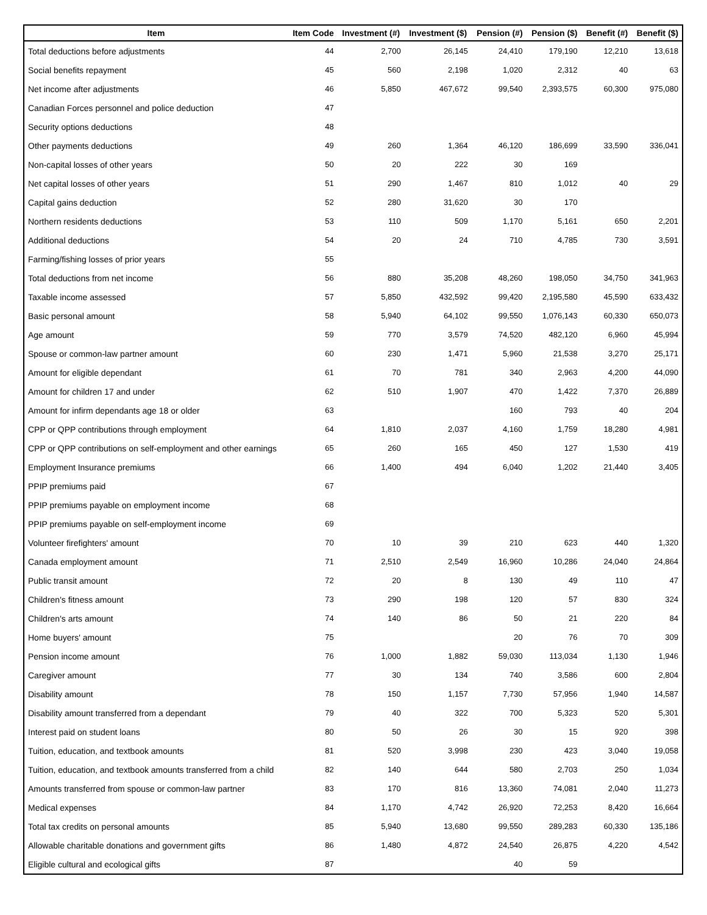| Item | Item Code | Investment (#) | Investment ($) | Pension (#) | Pension ($) | Benefit (#) | Benefit ($) |
| --- | --- | --- | --- | --- | --- | --- | --- |
| Total deductions before adjustments | 44 | 2,700 | 26,145 | 24,410 | 179,190 | 12,210 | 13,618 |
| Social benefits repayment | 45 | 560 | 2,198 | 1,020 | 2,312 | 40 | 63 |
| Net income after adjustments | 46 | 5,850 | 467,672 | 99,540 | 2,393,575 | 60,300 | 975,080 |
| Canadian Forces personnel and police deduction | 47 | | | | | | |
| Security options deductions | 48 | | | | | | |
| Other payments deductions | 49 | 260 | 1,364 | 46,120 | 186,699 | 33,590 | 336,041 |
| Non-capital losses of other years | 50 | 20 | 222 | 30 | 169 | | |
| Net capital losses of other years | 51 | 290 | 1,467 | 810 | 1,012 | 40 | 29 |
| Capital gains deduction | 52 | 280 | 31,620 | 30 | 170 | | |
| Northern residents deductions | 53 | 110 | 509 | 1,170 | 5,161 | 650 | 2,201 |
| Additional deductions | 54 | 20 | 24 | 710 | 4,785 | 730 | 3,591 |
| Farming/fishing losses of prior years | 55 | | | | | | |
| Total deductions from net income | 56 | 880 | 35,208 | 48,260 | 198,050 | 34,750 | 341,963 |
| Taxable income assessed | 57 | 5,850 | 432,592 | 99,420 | 2,195,580 | 45,590 | 633,432 |
| Basic personal amount | 58 | 5,940 | 64,102 | 99,550 | 1,076,143 | 60,330 | 650,073 |
| Age amount | 59 | 770 | 3,579 | 74,520 | 482,120 | 6,960 | 45,994 |
| Spouse or common-law partner amount | 60 | 230 | 1,471 | 5,960 | 21,538 | 3,270 | 25,171 |
| Amount for eligible dependant | 61 | 70 | 781 | 340 | 2,963 | 4,200 | 44,090 |
| Amount for children 17 and under | 62 | 510 | 1,907 | 470 | 1,422 | 7,370 | 26,889 |
| Amount for infirm dependants age 18 or older | 63 | | | 160 | 793 | 40 | 204 |
| CPP or QPP contributions through employment | 64 | 1,810 | 2,037 | 4,160 | 1,759 | 18,280 | 4,981 |
| CPP or QPP contributions on self-employment and other earnings | 65 | 260 | 165 | 450 | 127 | 1,530 | 419 |
| Employment Insurance premiums | 66 | 1,400 | 494 | 6,040 | 1,202 | 21,440 | 3,405 |
| PPIP premiums paid | 67 | | | | | | |
| PPIP premiums payable on employment income | 68 | | | | | | |
| PPIP premiums payable on self-employment income | 69 | | | | | | |
| Volunteer firefighters' amount | 70 | 10 | 39 | 210 | 623 | 440 | 1,320 |
| Canada employment amount | 71 | 2,510 | 2,549 | 16,960 | 10,286 | 24,040 | 24,864 |
| Public transit amount | 72 | 20 | 8 | 130 | 49 | 110 | 47 |
| Children's fitness amount | 73 | 290 | 198 | 120 | 57 | 830 | 324 |
| Children's arts amount | 74 | 140 | 86 | 50 | 21 | 220 | 84 |
| Home buyers' amount | 75 | | | 20 | 76 | 70 | 309 |
| Pension income amount | 76 | 1,000 | 1,882 | 59,030 | 113,034 | 1,130 | 1,946 |
| Caregiver amount | 77 | 30 | 134 | 740 | 3,586 | 600 | 2,804 |
| Disability amount | 78 | 150 | 1,157 | 7,730 | 57,956 | 1,940 | 14,587 |
| Disability amount transferred from a dependant | 79 | 40 | 322 | 700 | 5,323 | 520 | 5,301 |
| Interest paid on student loans | 80 | 50 | 26 | 30 | 15 | 920 | 398 |
| Tuition, education, and textbook amounts | 81 | 520 | 3,998 | 230 | 423 | 3,040 | 19,058 |
| Tuition, education, and textbook amounts transferred from a child | 82 | 140 | 644 | 580 | 2,703 | 250 | 1,034 |
| Amounts transferred from spouse or common-law partner | 83 | 170 | 816 | 13,360 | 74,081 | 2,040 | 11,273 |
| Medical expenses | 84 | 1,170 | 4,742 | 26,920 | 72,253 | 8,420 | 16,664 |
| Total tax credits on personal amounts | 85 | 5,940 | 13,680 | 99,550 | 289,283 | 60,330 | 135,186 |
| Allowable charitable donations and government gifts | 86 | 1,480 | 4,872 | 24,540 | 26,875 | 4,220 | 4,542 |
| Eligible cultural and ecological gifts | 87 | | | 40 | 59 | | |